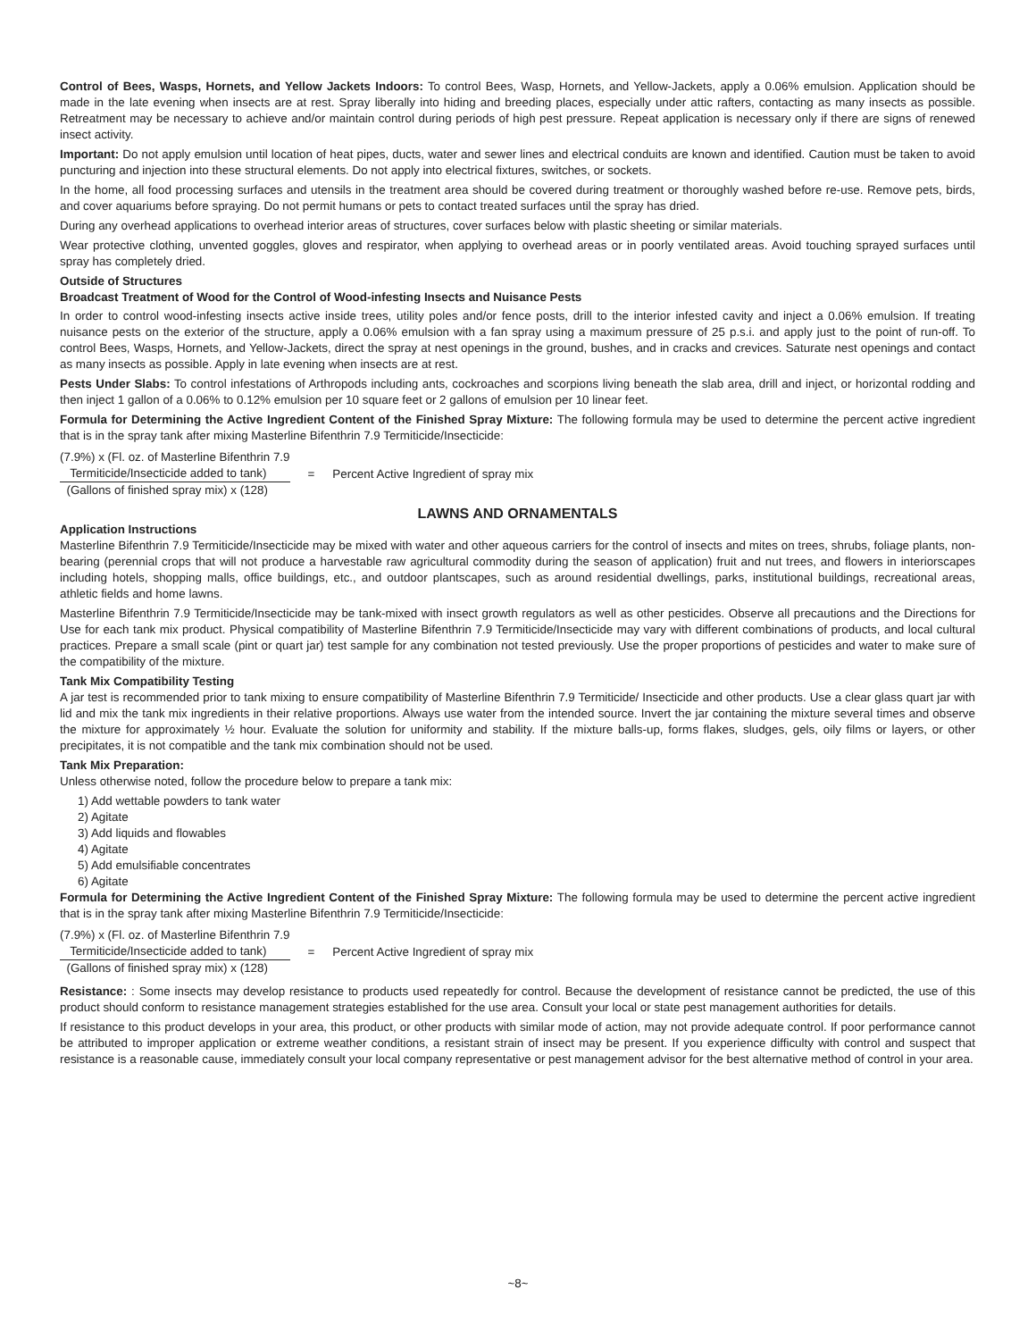Control of Bees, Wasps, Hornets, and Yellow Jackets Indoors: To control Bees, Wasp, Hornets, and Yellow-Jackets, apply a 0.06% emulsion. Application should be made in the late evening when insects are at rest. Spray liberally into hiding and breeding places, especially under attic rafters, contacting as many insects as possible. Retreatment may be necessary to achieve and/or maintain control during periods of high pest pressure. Repeat application is necessary only if there are signs of renewed insect activity.
Important: Do not apply emulsion until location of heat pipes, ducts, water and sewer lines and electrical conduits are known and identified. Caution must be taken to avoid puncturing and injection into these structural elements. Do not apply into electrical fixtures, switches, or sockets.
In the home, all food processing surfaces and utensils in the treatment area should be covered during treatment or thoroughly washed before re-use. Remove pets, birds, and cover aquariums before spraying. Do not permit humans or pets to contact treated surfaces until the spray has dried.
During any overhead applications to overhead interior areas of structures, cover surfaces below with plastic sheeting or similar materials.
Wear protective clothing, unvented goggles, gloves and respirator, when applying to overhead areas or in poorly ventilated areas. Avoid touching sprayed surfaces until spray has completely dried.
Outside of Structures
Broadcast Treatment of Wood for the Control of Wood-infesting Insects and Nuisance Pests
In order to control wood-infesting insects active inside trees, utility poles and/or fence posts, drill to the interior infested cavity and inject a 0.06% emulsion. If treating nuisance pests on the exterior of the structure, apply a 0.06% emulsion with a fan spray using a maximum pressure of 25 p.s.i. and apply just to the point of run-off. To control Bees, Wasps, Hornets, and Yellow-Jackets, direct the spray at nest openings in the ground, bushes, and in cracks and crevices. Saturate nest openings and contact as many insects as possible. Apply in late evening when insects are at rest.
Pests Under Slabs: To control infestations of Arthropods including ants, cockroaches and scorpions living beneath the slab area, drill and inject, or horizontal rodding and then inject 1 gallon of a 0.06% to 0.12% emulsion per 10 square feet or 2 gallons of emulsion per 10 linear feet.
Formula for Determining the Active Ingredient Content of the Finished Spray Mixture: The following formula may be used to determine the percent active ingredient that is in the spray tank after mixing Masterline Bifenthrin 7.9 Termiticide/Insecticide:
(7.9%) x (Fl. oz. of Masterline Bifenthrin 7.9
Termiticide/Insecticide added to tank)
(Gallons of finished spray mix) x (128)
= Percent Active Ingredient of spray mix
LAWNS AND ORNAMENTALS
Application Instructions
Masterline Bifenthrin 7.9 Termiticide/Insecticide may be mixed with water and other aqueous carriers for the control of insects and mites on trees, shrubs, foliage plants, non-bearing (perennial crops that will not produce a harvestable raw agricultural commodity during the season of application) fruit and nut trees, and flowers in interiorscapes including hotels, shopping malls, office buildings, etc., and outdoor plantscapes, such as around residential dwellings, parks, institutional buildings, recreational areas, athletic fields and home lawns.
Masterline Bifenthrin 7.9 Termiticide/Insecticide may be tank-mixed with insect growth regulators as well as other pesticides. Observe all precautions and the Directions for Use for each tank mix product. Physical compatibility of Masterline Bifenthrin 7.9 Termiticide/Insecticide may vary with different combinations of products, and local cultural practices. Prepare a small scale (pint or quart jar) test sample for any combination not tested previously. Use the proper proportions of pesticides and water to make sure of the compatibility of the mixture.
Tank Mix Compatibility Testing
A jar test is recommended prior to tank mixing to ensure compatibility of Masterline Bifenthrin 7.9 Termiticide/ Insecticide and other products. Use a clear glass quart jar with lid and mix the tank mix ingredients in their relative proportions. Always use water from the intended source. Invert the jar containing the mixture several times and observe the mixture for approximately ½ hour. Evaluate the solution for uniformity and stability. If the mixture balls-up, forms flakes, sludges, gels, oily films or layers, or other precipitates, it is not compatible and the tank mix combination should not be used.
Tank Mix Preparation:
Unless otherwise noted, follow the procedure below to prepare a tank mix:
1) Add wettable powders to tank water
2) Agitate
3) Add liquids and flowables
4) Agitate
5) Add emulsifiable concentrates
6) Agitate
Formula for Determining the Active Ingredient Content of the Finished Spray Mixture: The following formula may be used to determine the percent active ingredient that is in the spray tank after mixing Masterline Bifenthrin 7.9 Termiticide/Insecticide:
(7.9%) x (Fl. oz. of Masterline Bifenthrin 7.9
Termiticide/Insecticide added to tank)
(Gallons of finished spray mix) x (128)
= Percent Active Ingredient of spray mix
Resistance: : Some insects may develop resistance to products used repeatedly for control. Because the development of resistance cannot be predicted, the use of this product should conform to resistance management strategies established for the use area. Consult your local or state pest management authorities for details.
If resistance to this product develops in your area, this product, or other products with similar mode of action, may not provide adequate control. If poor performance cannot be attributed to improper application or extreme weather conditions, a resistant strain of insect may be present. If you experience difficulty with control and suspect that resistance is a reasonable cause, immediately consult your local company representative or pest management advisor for the best alternative method of control in your area.
~8~